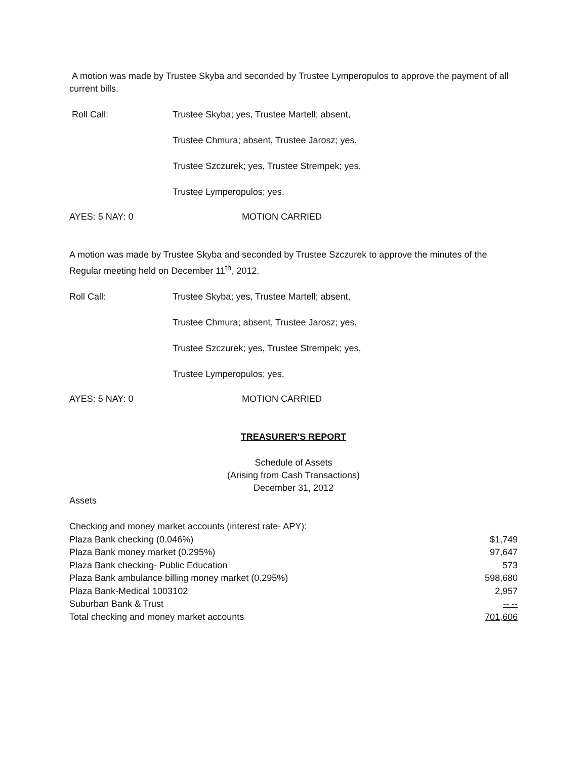A motion was made by Trustee Skyba and seconded by Trustee Lymperopulos to approve the payment of all current bills.
Roll Call: Trustee Skyba; yes, Trustee Martell; absent,
Trustee Chmura; absent, Trustee Jarosz; yes,
Trustee Szczurek; yes, Trustee Strempek; yes,
Trustee Lymperopulos; yes.
AYES: 5 NAY: 0 MOTION CARRIED
A motion was made by Trustee Skyba and seconded by Trustee Szczurek to approve the minutes of the Regular meeting held on December 11<sup>th</sup>, 2012.
Roll Call: Trustee Skyba; yes, Trustee Martell; absent,
Trustee Chmura; absent, Trustee Jarosz; yes,
Trustee Szczurek; yes, Trustee Strempek; yes,
Trustee Lymperopulos; yes.
AYES: 5 NAY: 0 MOTION CARRIED
TREASURER'S REPORT
Schedule of Assets
(Arising from Cash Transactions)
December 31, 2012
Assets
| Checking and money market accounts (interest rate- APY): | |
| Plaza Bank checking (0.046%) | $1,749 |
| Plaza Bank money market (0.295%) | 97,647 |
| Plaza Bank checking- Public Education | 573 |
| Plaza Bank ambulance billing money market (0.295%) | 598,680 |
| Plaza Bank-Medical 1003102 | 2,957 |
| Suburban Bank & Trust | -- -- |
| Total checking and money market accounts | 701,606 |